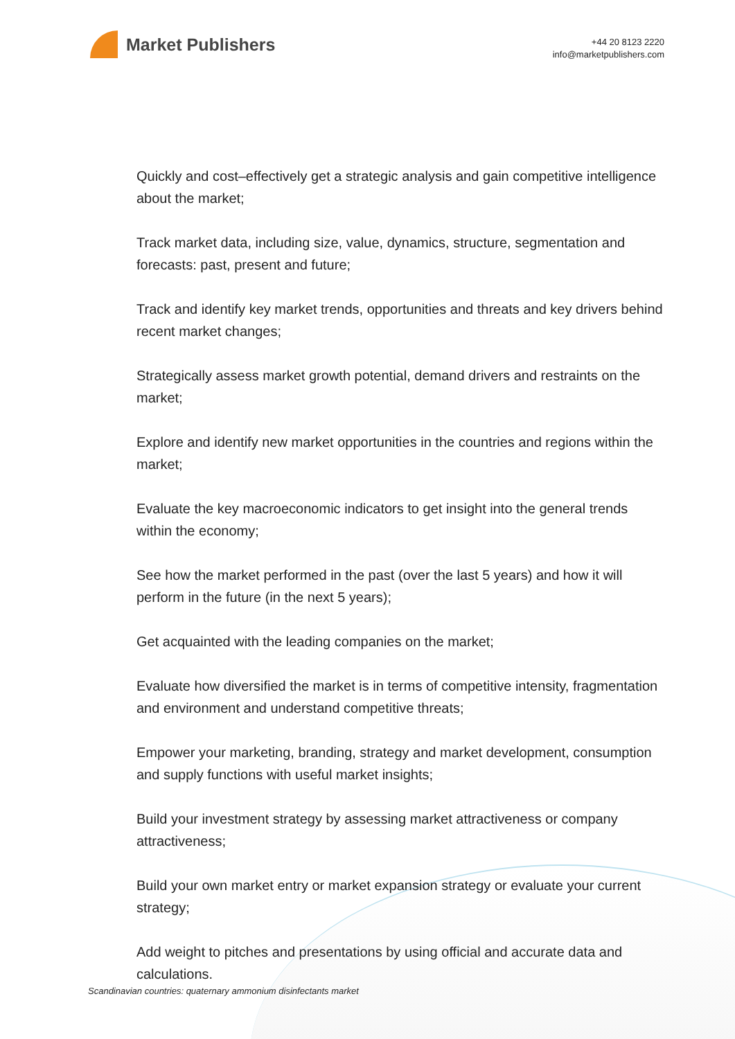Market Publishers
+44 20 8123 2220
info@marketpublishers.com
Quickly and cost–effectively get a strategic analysis and gain competitive intelligence about the market;
Track market data, including size, value, dynamics, structure, segmentation and forecasts: past, present and future;
Track and identify key market trends, opportunities and threats and key drivers behind recent market changes;
Strategically assess market growth potential, demand drivers and restraints on the market;
Explore and identify new market opportunities in the countries and regions within the market;
Evaluate the key macroeconomic indicators to get insight into the general trends within the economy;
See how the market performed in the past (over the last 5 years) and how it will perform in the future (in the next 5 years);
Get acquainted with the leading companies on the market;
Evaluate how diversified the market is in terms of competitive intensity, fragmentation and environment and understand competitive threats;
Empower your marketing, branding, strategy and market development, consumption and supply functions with useful market insights;
Build your investment strategy by assessing market attractiveness or company attractiveness;
Build your own market entry or market expansion strategy or evaluate your current strategy;
Add weight to pitches and presentations by using official and accurate data and calculations.
Scandinavian countries: quaternary ammonium disinfectants market